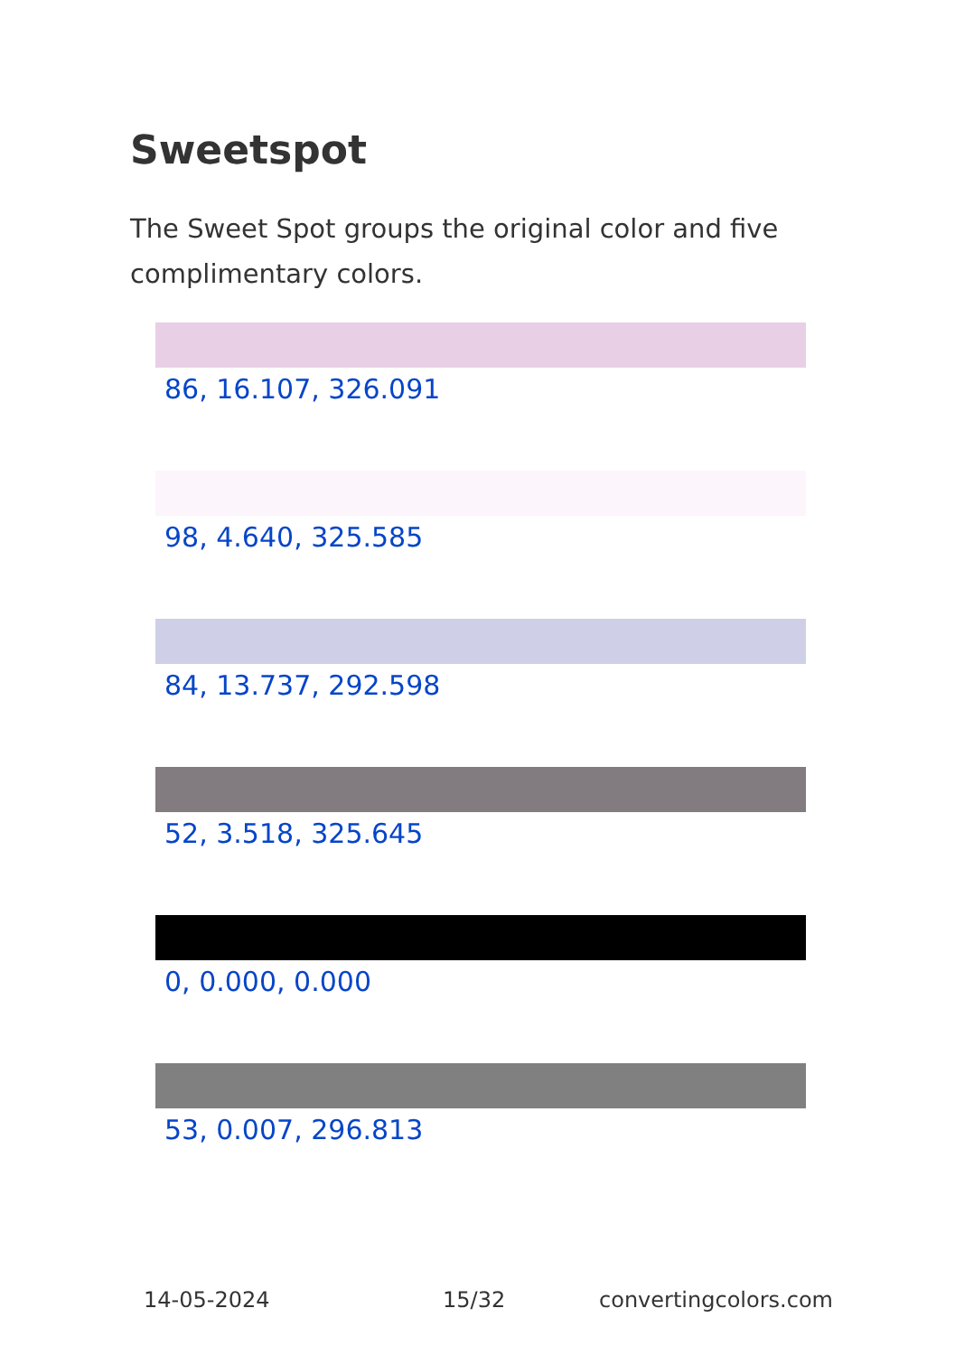Sweetspot
The Sweet Spot groups the original color and five complimentary colors.
86, 16.107, 326.091
98, 4.640, 325.585
84, 13.737, 292.598
52, 3.518, 325.645
0, 0.000, 0.000
53, 0.007, 296.813
14-05-2024 15/32 convertingcolors.com